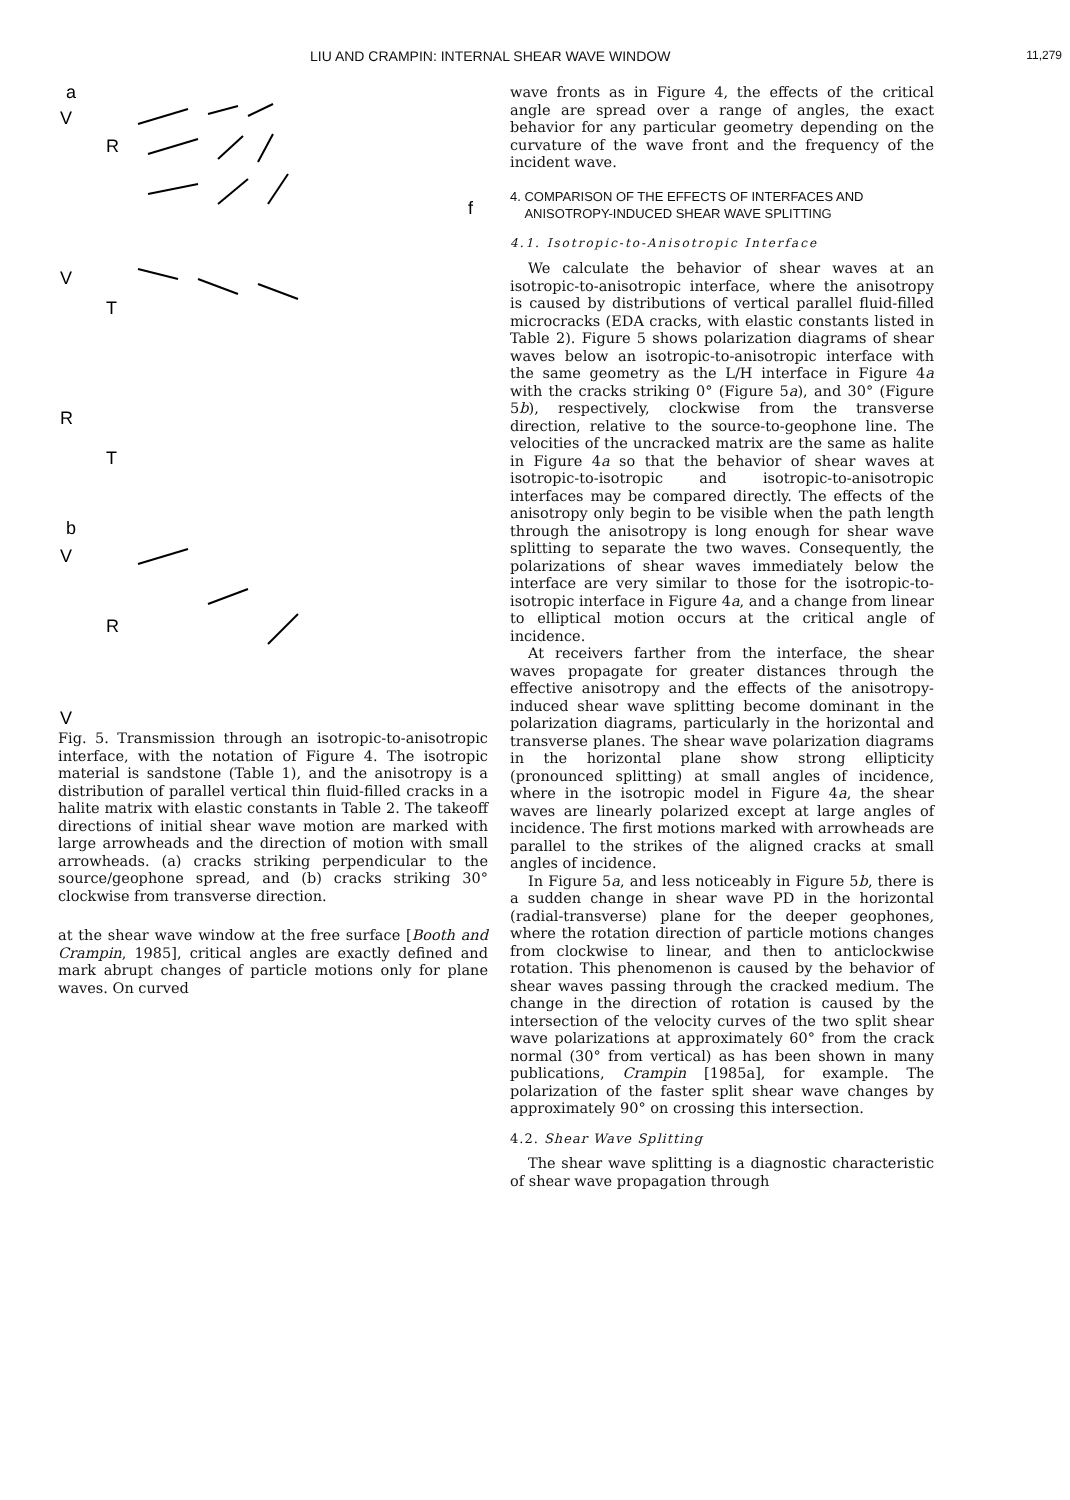LIU AND CRAMPIN: INTERNAL SHEAR WAVE WINDOW 11,279
a
V
R
f
V
T
R
T
b
V
R
V
Fig. 5. Transmission through an isotropic-to-anisotropic interface, with the notation of Figure 4. The isotropic material is sandstone (Table 1), and the anisotropy is a distribution of parallel vertical thin fluid-filled cracks in a halite matrix with elastic constants in Table 2. The takeoff directions of initial shear wave motion are marked with large arrowheads and the direction of motion with small arrowheads. (a) cracks striking perpendicular to the source/geophone spread, and (b) cracks striking 30° clockwise from transverse direction.
at the shear wave window at the free surface [Booth and Crampin, 1985], critical angles are exactly defined and mark abrupt changes of particle motions only for plane waves. On curved
wave fronts as in Figure 4, the effects of the critical angle are spread over a range of angles, the exact behavior for any particular geometry depending on the curvature of the wave front and the frequency of the incident wave.
4. COMPARISON OF THE EFFECTS OF INTERFACES AND
ANISOTROPY-INDUCED SHEAR WAVE SPLITTING
4.1. Isotropic-to-Anisotropic Interface
We calculate the behavior of shear waves at an isotropic-to-anisotropic interface, where the anisotropy is caused by distributions of vertical parallel fluid-filled microcracks (EDA cracks, with elastic constants listed in Table 2). Figure 5 shows polarization diagrams of shear waves below an isotropic-to-anisotropic interface with the same geometry as the L/H interface in Figure 4a with the cracks striking 0° (Figure 5a), and 30° (Figure 5b), respectively, clockwise from the transverse direction, relative to the source-to-geophone line. The velocities of the uncracked matrix are the same as halite in Figure 4a so that the behavior of shear waves at isotropic-to-isotropic and isotropic-to-anisotropic interfaces may be compared directly. The effects of the anisotropy only begin to be visible when the path length through the anisotropy is long enough for shear wave splitting to separate the two waves. Consequently, the polarizations of shear waves immediately below the interface are very similar to those for the isotropic-to-isotropic interface in Figure 4a, and a change from linear to elliptical motion occurs at the critical angle of incidence.
At receivers farther from the interface, the shear waves propagate for greater distances through the effective anisotropy and the effects of the anisotropy-induced shear wave splitting become dominant in the polarization diagrams, particularly in the horizontal and transverse planes. The shear wave polarization diagrams in the horizontal plane show strong ellipticity (pronounced splitting) at small angles of incidence, where in the isotropic model in Figure 4a, the shear waves are linearly polarized except at large angles of incidence. The first motions marked with arrowheads are parallel to the strikes of the aligned cracks at small angles of incidence.
In Figure 5a, and less noticeably in Figure 5b, there is a sudden change in shear wave PD in the horizontal (radial-transverse) plane for the deeper geophones, where the rotation direction of particle motions changes from clockwise to linear, and then to anticlockwise rotation. This phenomenon is caused by the behavior of shear waves passing through the cracked medium. The change in the direction of rotation is caused by the intersection of the velocity curves of the two split shear wave polarizations at approximately 60° from the crack normal (30° from vertical) as has been shown in many publications, Crampin [1985a], for example. The polarization of the faster split shear wave changes by approximately 90° on crossing this intersection.
4.2. Shear Wave Splitting
The shear wave splitting is a diagnostic characteristic of shear wave propagation through